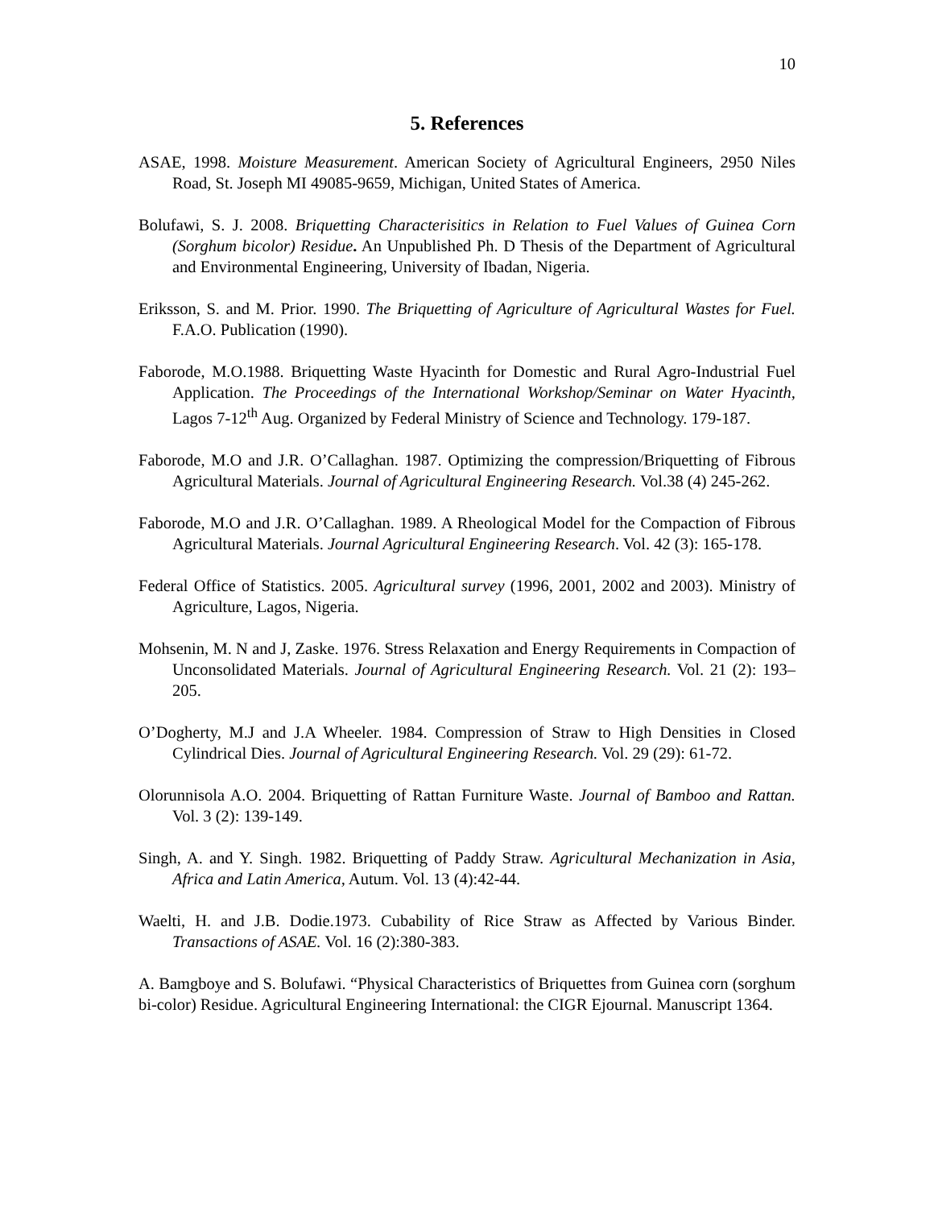10
5. References
ASAE, 1998. Moisture Measurement. American Society of Agricultural Engineers, 2950 Niles Road, St. Joseph MI 49085-9659, Michigan, United States of America.
Bolufawi, S. J. 2008. Briquetting Characterisitics in Relation to Fuel Values of Guinea Corn (Sorghum bicolor) Residue. An Unpublished Ph. D Thesis of the Department of Agricultural and Environmental Engineering, University of Ibadan, Nigeria.
Eriksson, S. and M. Prior. 1990. The Briquetting of Agriculture of Agricultural Wastes for Fuel. F.A.O. Publication (1990).
Faborode, M.O.1988. Briquetting Waste Hyacinth for Domestic and Rural Agro-Industrial Fuel Application. The Proceedings of the International Workshop/Seminar on Water Hyacinth, Lagos 7-12<sup>th</sup> Aug. Organized by Federal Ministry of Science and Technology. 179-187.
Faborode, M.O and J.R. O’Callaghan. 1987. Optimizing the compression/Briquetting of Fibrous Agricultural Materials. Journal of Agricultural Engineering Research. Vol.38 (4) 245-262.
Faborode, M.O and J.R. O’Callaghan. 1989. A Rheological Model for the Compaction of Fibrous Agricultural Materials. Journal Agricultural Engineering Research. Vol. 42 (3): 165-178.
Federal Office of Statistics. 2005. Agricultural survey (1996, 2001, 2002 and 2003). Ministry of Agriculture, Lagos, Nigeria.
Mohsenin, M. N and J, Zaske. 1976. Stress Relaxation and Energy Requirements in Compaction of Unconsolidated Materials. Journal of Agricultural Engineering Research. Vol. 21 (2): 193–205.
O’Dogherty, M.J and J.A Wheeler. 1984. Compression of Straw to High Densities in Closed Cylindrical Dies. Journal of Agricultural Engineering Research. Vol. 29 (29): 61-72.
Olorunnisola A.O. 2004. Briquetting of Rattan Furniture Waste. Journal of Bamboo and Rattan. Vol. 3 (2): 139-149.
Singh, A. and Y. Singh. 1982. Briquetting of Paddy Straw. Agricultural Mechanization in Asia, Africa and Latin America, Autum. Vol. 13 (4):42-44.
Waelti, H. and J.B. Dodie.1973. Cubability of Rice Straw as Affected by Various Binder. Transactions of ASAE. Vol. 16 (2):380-383.
A. Bamgboye and S. Bolufawi. “Physical Characteristics of Briquettes from Guinea corn (sorghum bi-color) Residue. Agricultural Engineering International: the CIGR Ejournal. Manuscript 1364.